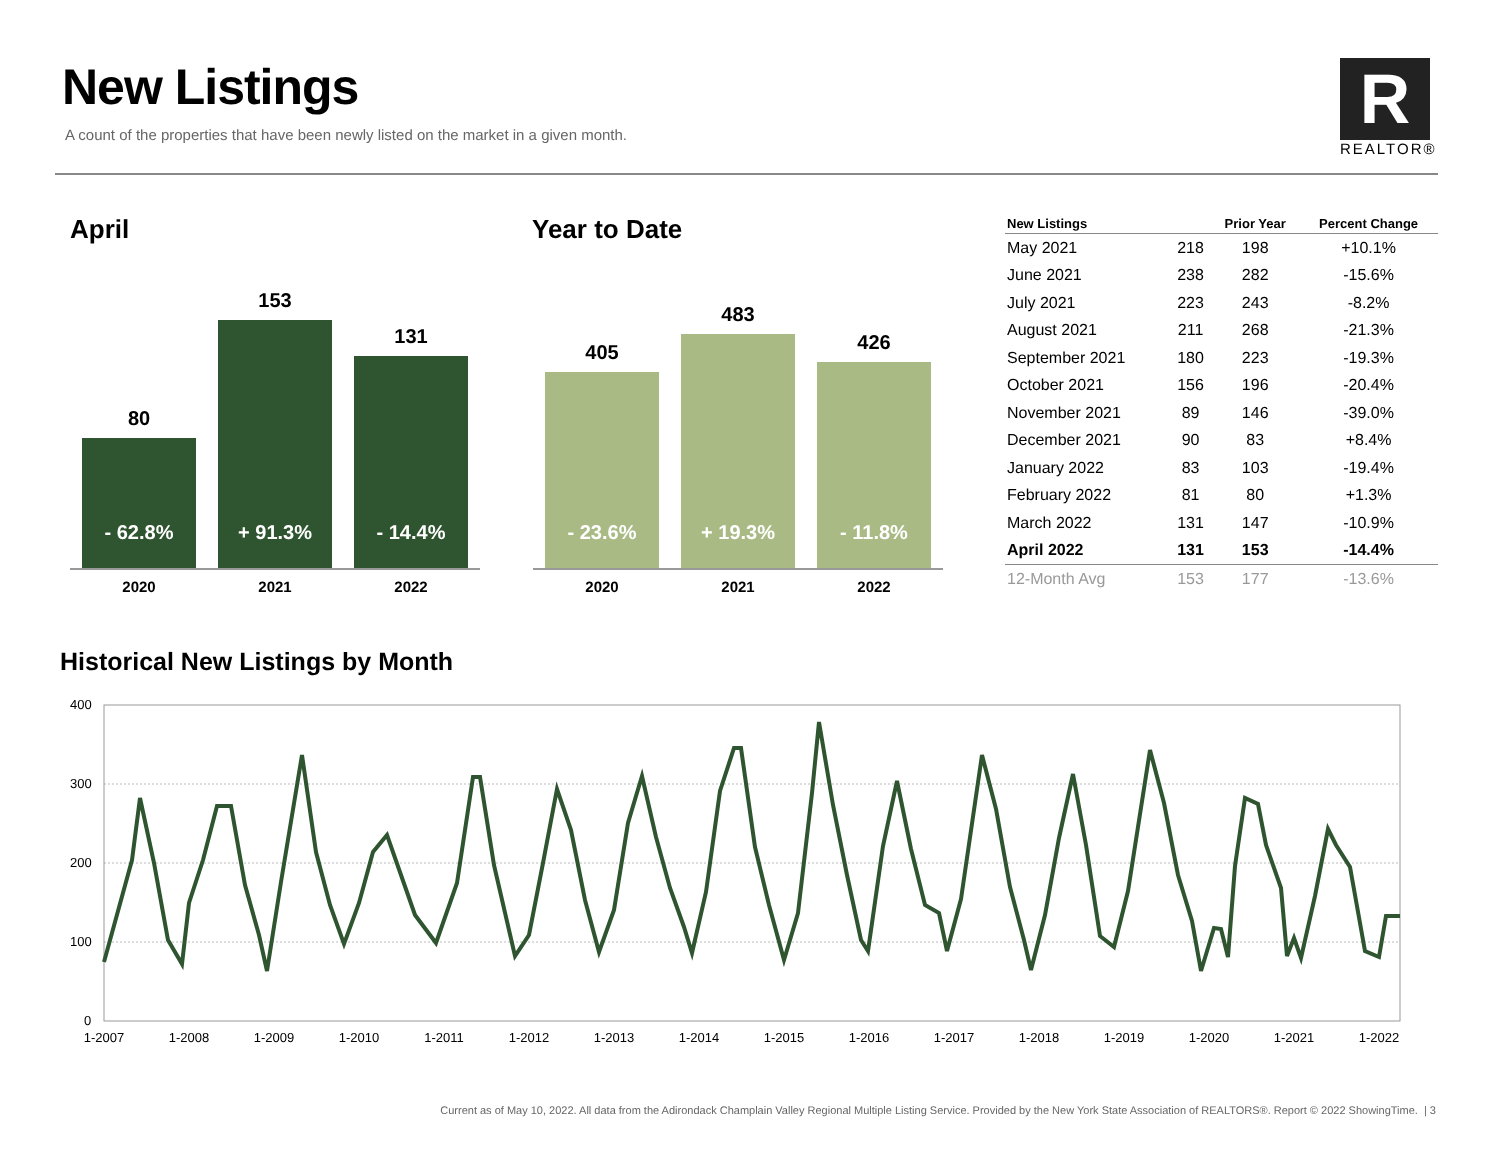New Listings
A count of the properties that have been newly listed on the market in a given month.
R
REALTOR®
April
80
- 62.8%
153
+ 91.3%
131
- 14.4%
2020 2021 2022
Year to Date
405
- 23.6%
483
+ 19.3%
426
- 11.8%
2020 2021 2022
| New Listings | | Prior Year | Percent Change |
| --- | --- | --- | --- |
| May 2021 | 218 | 198 | +10.1% |
| June 2021 | 238 | 282 | -15.6% |
| July 2021 | 223 | 243 | -8.2% |
| August 2021 | 211 | 268 | -21.3% |
| September 2021 | 180 | 223 | -19.3% |
| October 2021 | 156 | 196 | -20.4% |
| November 2021 | 89 | 146 | -39.0% |
| December 2021 | 90 | 83 | +8.4% |
| January 2022 | 83 | 103 | -19.4% |
| February 2022 | 81 | 80 | +1.3% |
| March 2022 | 131 | 147 | -10.9% |
| April 2022 | 131 | 153 | -14.4% |
| 12-Month Avg | 153 | 177 | -13.6% |
Historical New Listings by Month
400
300
200
100
0
1-2007
1-2008
1-2009
1-2010
1-2011
1-2012
1-2013
1-2014
1-2015
1-2016
1-2017
1-2018
1-2019
1-2020
1-2021
1-2022
Current as of May 10, 2022. All data from the Adirondack Champlain Valley Regional Multiple Listing Service. Provided by the New York State Association of REALTORS®. Report © 2022 ShowingTime. | 3